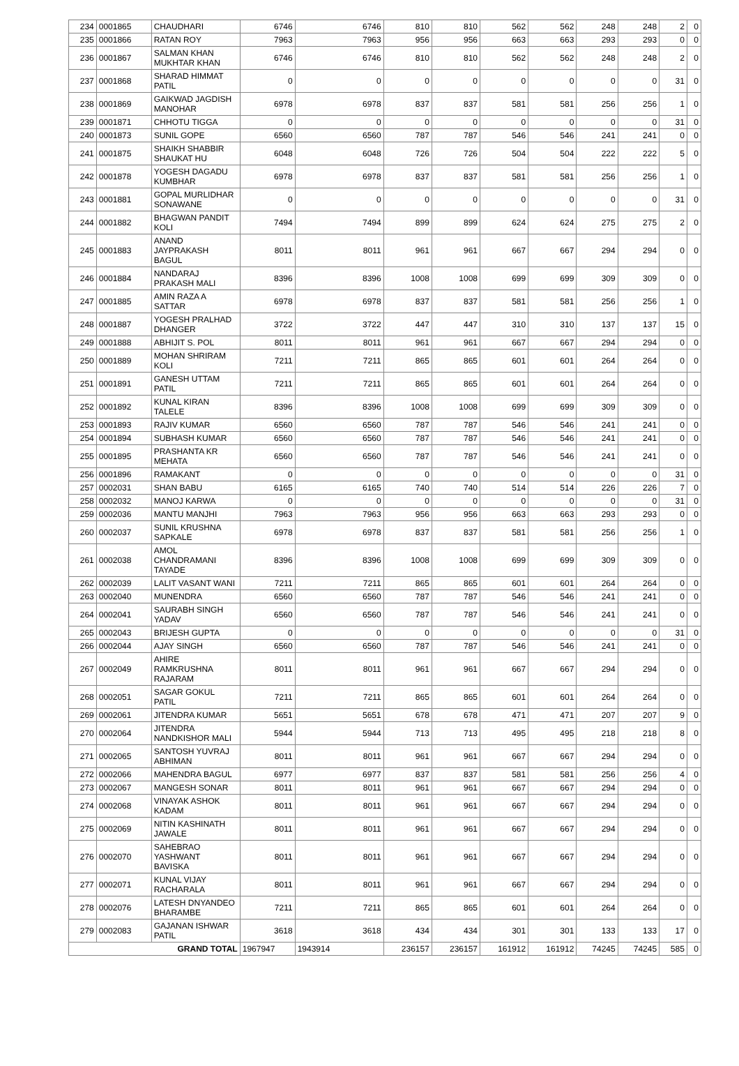| 234 | 0001865 | CHAUDHARI | 6746 | 6746 | 810 | 810 | 562 | 562 | 248 | 248 | 2 | 0 |
| 235 | 0001866 | RATAN ROY | 7963 | 7963 | 956 | 956 | 663 | 663 | 293 | 293 | 0 | 0 |
| 236 | 0001867 | SALMAN KHAN MUKHTAR KHAN | 6746 | 6746 | 810 | 810 | 562 | 562 | 248 | 248 | 2 | 0 |
| 237 | 0001868 | SHARAD HIMMAT PATIL | 0 | 0 | 0 | 0 | 0 | 0 | 0 | 0 | 31 | 0 |
| 238 | 0001869 | GAIKWAD JAGDISH MANOHAR | 6978 | 6978 | 837 | 837 | 581 | 581 | 256 | 256 | 1 | 0 |
| 239 | 0001871 | CHHOTU TIGGA | 0 | 0 | 0 | 0 | 0 | 0 | 0 | 0 | 31 | 0 |
| 240 | 0001873 | SUNIL GOPE | 6560 | 6560 | 787 | 787 | 546 | 546 | 241 | 241 | 0 | 0 |
| 241 | 0001875 | SHAIKH SHABBIR SHAUKAT HU | 6048 | 6048 | 726 | 726 | 504 | 504 | 222 | 222 | 5 | 0 |
| 242 | 0001878 | YOGESH DAGADU KUMBHAR | 6978 | 6978 | 837 | 837 | 581 | 581 | 256 | 256 | 1 | 0 |
| 243 | 0001881 | GOPAL MURLIDHAR SONAWANE | 0 | 0 | 0 | 0 | 0 | 0 | 0 | 0 | 31 | 0 |
| 244 | 0001882 | BHAGWAN PANDIT KOLI | 7494 | 7494 | 899 | 899 | 624 | 624 | 275 | 275 | 2 | 0 |
| 245 | 0001883 | ANAND JAYPRAKASH BAGUL | 8011 | 8011 | 961 | 961 | 667 | 667 | 294 | 294 | 0 | 0 |
| 246 | 0001884 | NANDARAJ PRAKASH MALI | 8396 | 8396 | 1008 | 1008 | 699 | 699 | 309 | 309 | 0 | 0 |
| 247 | 0001885 | AMIN RAZA A SATTAR | 6978 | 6978 | 837 | 837 | 581 | 581 | 256 | 256 | 1 | 0 |
| 248 | 0001887 | YOGESH PRALHAD DHANGER | 3722 | 3722 | 447 | 447 | 310 | 310 | 137 | 137 | 15 | 0 |
| 249 | 0001888 | ABHIJIT S. POL | 8011 | 8011 | 961 | 961 | 667 | 667 | 294 | 294 | 0 | 0 |
| 250 | 0001889 | MOHAN SHRIRAM KOLI | 7211 | 7211 | 865 | 865 | 601 | 601 | 264 | 264 | 0 | 0 |
| 251 | 0001891 | GANESH UTTAM PATIL | 7211 | 7211 | 865 | 865 | 601 | 601 | 264 | 264 | 0 | 0 |
| 252 | 0001892 | KUNAL KIRAN TALELE | 8396 | 8396 | 1008 | 1008 | 699 | 699 | 309 | 309 | 0 | 0 |
| 253 | 0001893 | RAJIV KUMAR | 6560 | 6560 | 787 | 787 | 546 | 546 | 241 | 241 | 0 | 0 |
| 254 | 0001894 | SUBHASH KUMAR | 6560 | 6560 | 787 | 787 | 546 | 546 | 241 | 241 | 0 | 0 |
| 255 | 0001895 | PRASHANTA KR MEHATA | 6560 | 6560 | 787 | 787 | 546 | 546 | 241 | 241 | 0 | 0 |
| 256 | 0001896 | RAMAKANT | 0 | 0 | 0 | 0 | 0 | 0 | 0 | 0 | 31 | 0 |
| 257 | 0002031 | SHAN BABU | 6165 | 6165 | 740 | 740 | 514 | 514 | 226 | 226 | 7 | 0 |
| 258 | 0002032 | MANOJ KARWA | 0 | 0 | 0 | 0 | 0 | 0 | 0 | 0 | 31 | 0 |
| 259 | 0002036 | MANTU MANJHI | 7963 | 7963 | 956 | 956 | 663 | 663 | 293 | 293 | 0 | 0 |
| 260 | 0002037 | SUNIL KRUSHNA SAPKALE | 6978 | 6978 | 837 | 837 | 581 | 581 | 256 | 256 | 1 | 0 |
| 261 | 0002038 | AMOL CHANDRAMANI TAYADE | 8396 | 8396 | 1008 | 1008 | 699 | 699 | 309 | 309 | 0 | 0 |
| 262 | 0002039 | LALIT VASANT WANI | 7211 | 7211 | 865 | 865 | 601 | 601 | 264 | 264 | 0 | 0 |
| 263 | 0002040 | MUNENDRA | 6560 | 6560 | 787 | 787 | 546 | 546 | 241 | 241 | 0 | 0 |
| 264 | 0002041 | SAURABH SINGH YADAV | 6560 | 6560 | 787 | 787 | 546 | 546 | 241 | 241 | 0 | 0 |
| 265 | 0002043 | BRIJESH GUPTA | 0 | 0 | 0 | 0 | 0 | 0 | 0 | 0 | 31 | 0 |
| 266 | 0002044 | AJAY SINGH | 6560 | 6560 | 787 | 787 | 546 | 546 | 241 | 241 | 0 | 0 |
| 267 | 0002049 | AHIRE RAMKRUSHNA RAJARAM | 8011 | 8011 | 961 | 961 | 667 | 667 | 294 | 294 | 0 | 0 |
| 268 | 0002051 | SAGAR GOKUL PATIL | 7211 | 7211 | 865 | 865 | 601 | 601 | 264 | 264 | 0 | 0 |
| 269 | 0002061 | JITENDRA KUMAR | 5651 | 5651 | 678 | 678 | 471 | 471 | 207 | 207 | 9 | 0 |
| 270 | 0002064 | JITENDRA NANDKISHOR MALI | 5944 | 5944 | 713 | 713 | 495 | 495 | 218 | 218 | 8 | 0 |
| 271 | 0002065 | SANTOSH YUVRAJ ABHIMAN | 8011 | 8011 | 961 | 961 | 667 | 667 | 294 | 294 | 0 | 0 |
| 272 | 0002066 | MAHENDRA BAGUL | 6977 | 6977 | 837 | 837 | 581 | 581 | 256 | 256 | 4 | 0 |
| 273 | 0002067 | MANGESH SONAR | 8011 | 8011 | 961 | 961 | 667 | 667 | 294 | 294 | 0 | 0 |
| 274 | 0002068 | VINAYAK ASHOK KADAM | 8011 | 8011 | 961 | 961 | 667 | 667 | 294 | 294 | 0 | 0 |
| 275 | 0002069 | NITIN KASHINATH JAWALE | 8011 | 8011 | 961 | 961 | 667 | 667 | 294 | 294 | 0 | 0 |
| 276 | 0002070 | SAHEBRAO YASHWANT BAVISKA | 8011 | 8011 | 961 | 961 | 667 | 667 | 294 | 294 | 0 | 0 |
| 277 | 0002071 | KUNAL VIJAY RACHARALA | 8011 | 8011 | 961 | 961 | 667 | 667 | 294 | 294 | 0 | 0 |
| 278 | 0002076 | LATESH DNYANDEO BHARAMBE | 7211 | 7211 | 865 | 865 | 601 | 601 | 264 | 264 | 0 | 0 |
| 279 | 0002083 | GAJANAN ISHWAR PATIL | 3618 | 3618 | 434 | 434 | 301 | 301 | 133 | 133 | 17 | 0 |
| GRAND TOTAL | | | 1967947 | 1943914 | 236157 | 236157 | 161912 | 161912 | 74245 | 74245 | 585 | 0 |